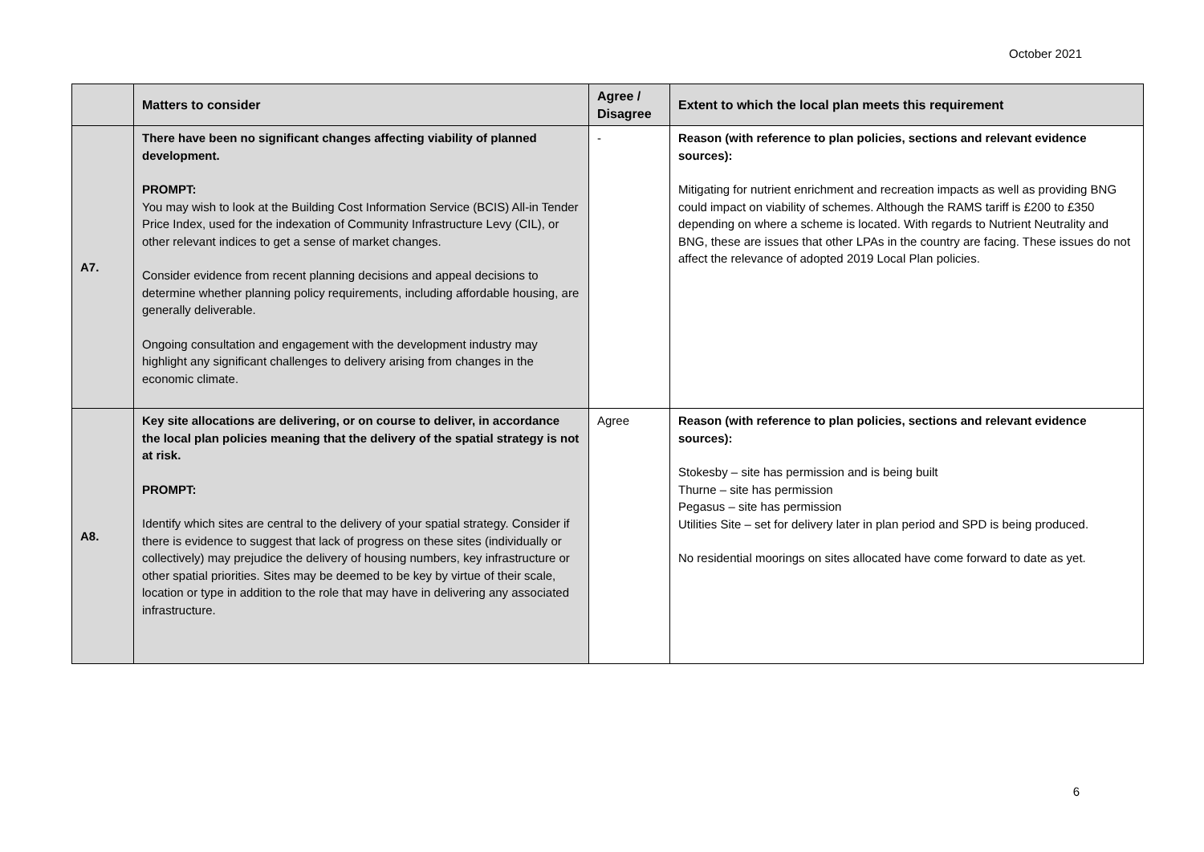October 2021
| | Matters to consider | Agree / Disagree | Extent to which the local plan meets this requirement |
| --- | --- | --- | --- |
| A7. | There have been no significant changes affecting viability of planned development. PROMPT: You may wish to look at the Building Cost Information Service (BCIS) All-in Tender Price Index, used for the indexation of Community Infrastructure Levy (CIL), or other relevant indices to get a sense of market changes. Consider evidence from recent planning decisions and appeal decisions to determine whether planning policy requirements, including affordable housing, are generally deliverable. Ongoing consultation and engagement with the development industry may highlight any significant challenges to delivery arising from changes in the economic climate. | - | Reason (with reference to plan policies, sections and relevant evidence sources): Mitigating for nutrient enrichment and recreation impacts as well as providing BNG could impact on viability of schemes. Although the RAMS tariff is £200 to £350 depending on where a scheme is located. With regards to Nutrient Neutrality and BNG, these are issues that other LPAs in the country are facing. These issues do not affect the relevance of adopted 2019 Local Plan policies. |
| A8. | Key site allocations are delivering, or on course to deliver, in accordance the local plan policies meaning that the delivery of the spatial strategy is not at risk. PROMPT: Identify which sites are central to the delivery of your spatial strategy. Consider if there is evidence to suggest that lack of progress on these sites (individually or collectively) may prejudice the delivery of housing numbers, key infrastructure or other spatial priorities. Sites may be deemed to be key by virtue of their scale, location or type in addition to the role that may have in delivering any associated infrastructure. | Agree | Reason (with reference to plan policies, sections and relevant evidence sources): Stokesby – site has permission and is being built Thurne – site has permission Pegasus – site has permission Utilities Site – set for delivery later in plan period and SPD is being produced. No residential moorings on sites allocated have come forward to date as yet. |
6